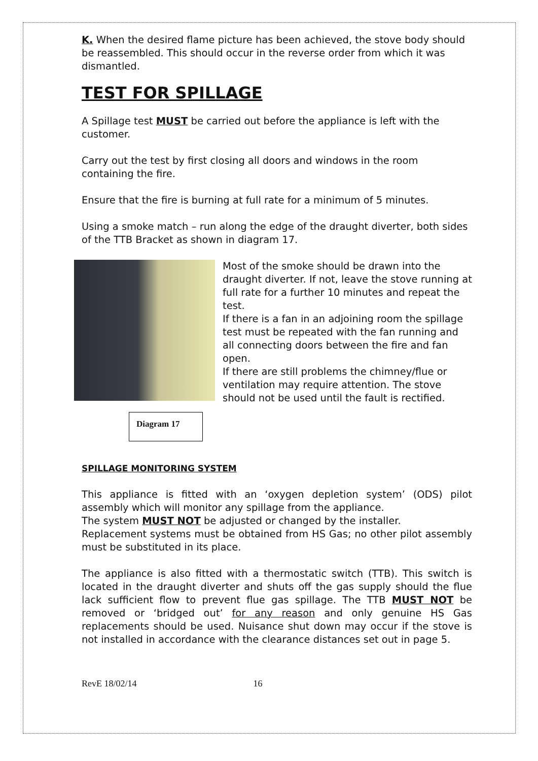K. When the desired flame picture has been achieved, the stove body should be reassembled. This should occur in the reverse order from which it was dismantled.
TEST FOR SPILLAGE
A Spillage test MUST be carried out before the appliance is left with the customer.
Carry out the test by first closing all doors and windows in the room containing the fire.
Ensure that the fire is burning at full rate for a minimum of 5 minutes.
Using a smoke match – run along the edge of the draught diverter, both sides of the TTB Bracket as shown in diagram 17.
Most of the smoke should be drawn into the draught diverter. If not, leave the stove running at full rate for a further 10 minutes and repeat the test.
If there is a fan in an adjoining room the spillage test must be repeated with the fan running and all connecting doors between the fire and fan open.
If there are still problems the chimney/flue or ventilation may require attention. The stove should not be used until the fault is rectified.
Diagram 17
SPILLAGE MONITORING SYSTEM
This appliance is fitted with an ‘oxygen depletion system’ (ODS) pilot assembly which will monitor any spillage from the appliance.
The system MUST NOT be adjusted or changed by the installer.
Replacement systems must be obtained from HS Gas; no other pilot assembly must be substituted in its place.
The appliance is also fitted with a thermostatic switch (TTB). This switch is located in the draught diverter and shuts off the gas supply should the flue lack sufficient flow to prevent flue gas spillage. The TTB MUST NOT be removed or ‘bridged out’ for any reason and only genuine HS Gas replacements should be used. Nuisance shut down may occur if the stove is not installed in accordance with the clearance distances set out in page 5.
RevE 18/02/14 16